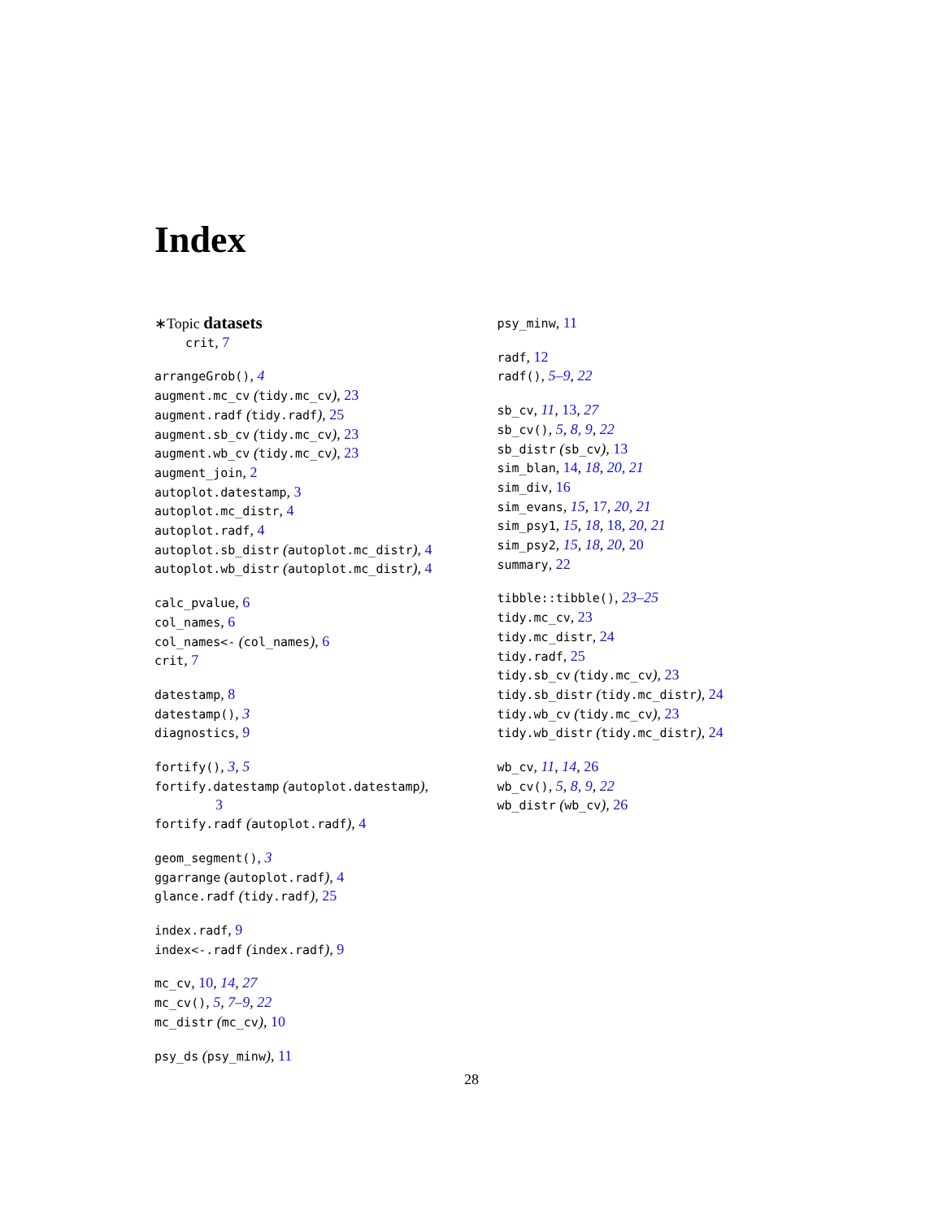Index
∗Topic datasets
crit, 7
arrangeGrob(), 4
augment.mc_cv (tidy.mc_cv), 23
augment.radf (tidy.radf), 25
augment.sb_cv (tidy.mc_cv), 23
augment.wb_cv (tidy.mc_cv), 23
augment_join, 2
autoplot.datestamp, 3
autoplot.mc_distr, 4
autoplot.radf, 4
autoplot.sb_distr (autoplot.mc_distr), 4
autoplot.wb_distr (autoplot.mc_distr), 4
calc_pvalue, 6
col_names, 6
col_names<- (col_names), 6
crit, 7
datestamp, 8
datestamp(), 3
diagnostics, 9
fortify(), 3, 5
fortify.datestamp (autoplot.datestamp),
3
fortify.radf (autoplot.radf), 4
geom_segment(), 3
ggarrange (autoplot.radf), 4
glance.radf (tidy.radf), 25
index.radf, 9
index<-.radf (index.radf), 9
mc_cv, 10, 14, 27
mc_cv(), 5, 7–9, 22
mc_distr (mc_cv), 10
psy_ds (psy_minw), 11
psy_minw, 11
radf, 12
radf(), 5–9, 22
sb_cv, 11, 13, 27
sb_cv(), 5, 8, 9, 22
sb_distr (sb_cv), 13
sim_blan, 14, 18, 20, 21
sim_div, 16
sim_evans, 15, 17, 20, 21
sim_psy1, 15, 18, 18, 20, 21
sim_psy2, 15, 18, 20, 20
summary, 22
tibble::tibble(), 23–25
tidy.mc_cv, 23
tidy.mc_distr, 24
tidy.radf, 25
tidy.sb_cv (tidy.mc_cv), 23
tidy.sb_distr (tidy.mc_distr), 24
tidy.wb_cv (tidy.mc_cv), 23
tidy.wb_distr (tidy.mc_distr), 24
wb_cv, 11, 14, 26
wb_cv(), 5, 8, 9, 22
wb_distr (wb_cv), 26
28